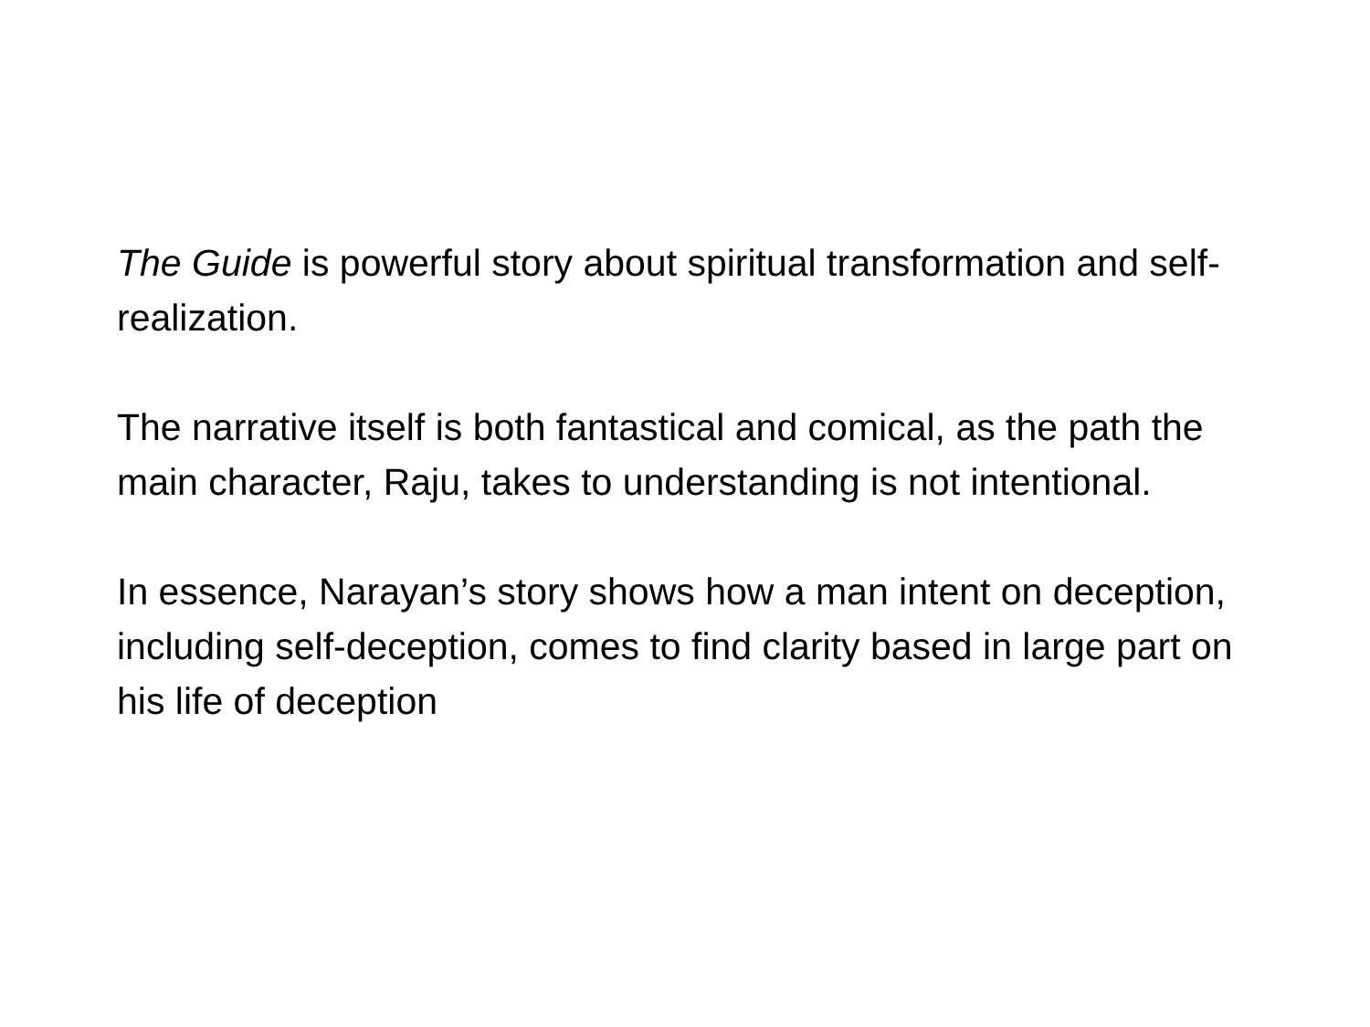The Guide is powerful story about spiritual transformation and self-realization.
The narrative itself is both fantastical and comical, as the path the main character, Raju, takes to understanding is not intentional.
In essence, Narayan’s story shows how a man intent on deception, including self-deception, comes to find clarity based in large part on his life of deception